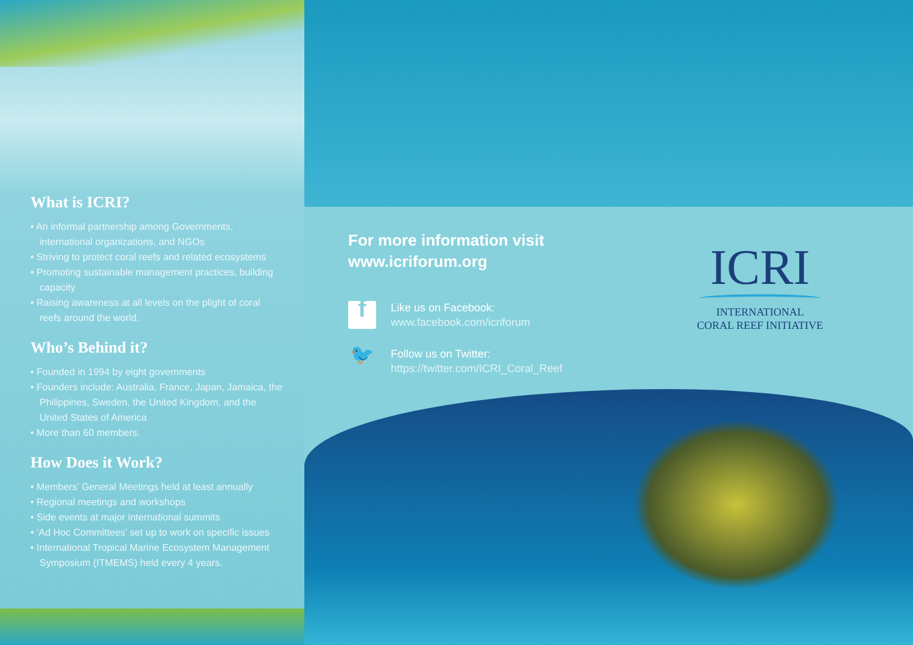What is ICRI?
• An informal partnership among Governments, international organizations, and NGOs
• Striving to protect coral reefs and related ecosystems
• Promoting sustainable management practices, building capacity
• Raising awareness at all levels on the plight of coral reefs around the world.
Who’s Behind it?
• Founded in 1994 by eight governments
• Founders include: Australia, France, Japan, Jamaica, the Philippines, Sweden, the United Kingdom, and the United States of America
• More than 60 members.
How Does it Work?
• Members’ General Meetings held at least annually
• Regional meetings and workshops
• Side events at major international summits
• ‘Ad Hoc Committees’ set up to work on specific issues
• International Tropical Marine Ecosystem Management Symposium (ITMEMS) held every 4 years.
For more information visit
www.icriforum.org
f
Like us on Facebook:
www.facebook.com/icriforum
🐦
Follow us on Twitter:
https://twitter.com/ICRI_Coral_Reef
ICRI
INTERNATIONAL
CORAL REEF INITIATIVE